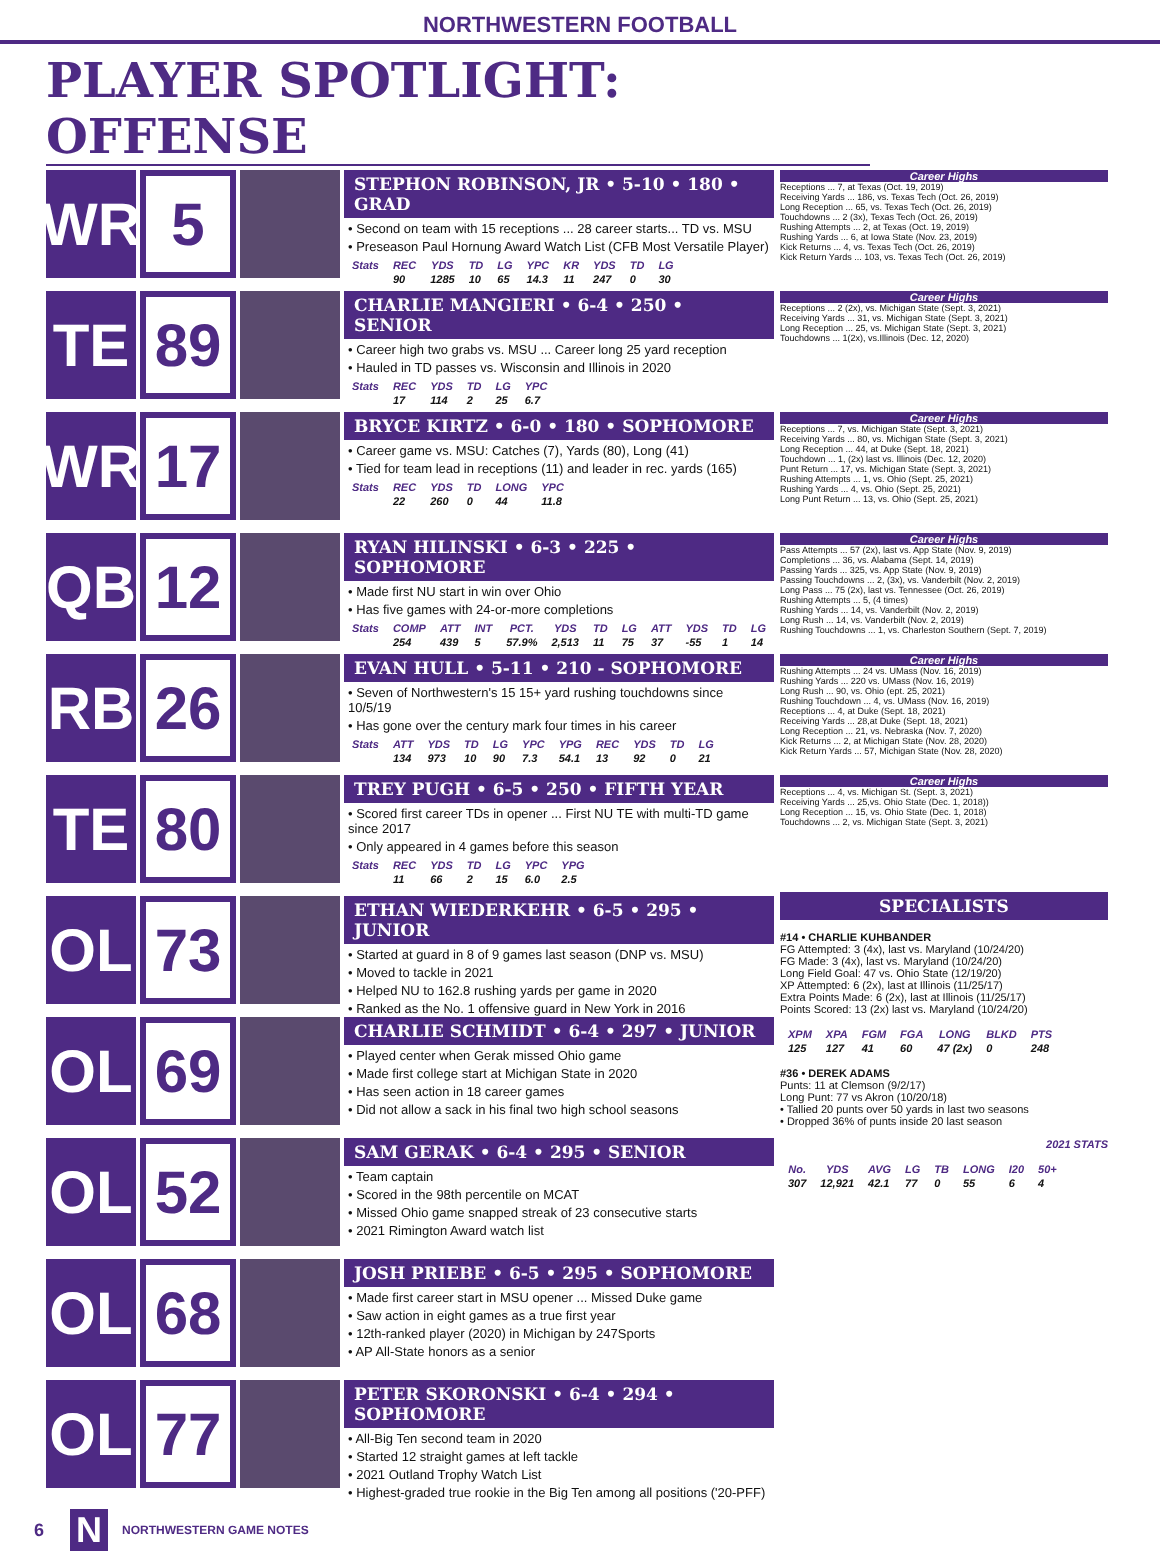NORTHWESTERN FOOTBALL
PLAYER SPOTLIGHT: OFFENSE
WR
5
STEPHON ROBINSON, JR • 5-10 • 180 • GRAD
• Second on team with 15 receptions ... 28 career starts... TD vs. MSU
• Preseason Paul Hornung Award Watch List (CFB Most Versatile Player)
| Stats | REC | YDS | TD | LG | YPC | KR | YDS | TD | LG |
| --- | --- | --- | --- | --- | --- | --- | --- | --- | --- |
| | 90 | 1285 | 10 | 65 | 14.3 | 11 | 247 | 0 | 30 |
Career Highs
Receptions ... 7, at Texas (Oct. 19, 2019)
Receiving Yards ... 186, vs. Texas Tech (Oct. 26, 2019)
Long Reception ... 65, vs. Texas Tech (Oct. 26, 2019)
Touchdowns ... 2 (3x), Texas Tech (Oct. 26, 2019)
Rushing Attempts ... 2, at Texas (Oct. 19, 2019)
Rushing Yards ... 6, at Iowa State (Nov. 23, 2019)
Kick Returns ... 4, vs. Texas Tech (Oct. 26, 2019)
Kick Return Yards ... 103, vs. Texas Tech (Oct. 26, 2019)
TE
89
CHARLIE MANGIERI • 6-4 • 250 • SENIOR
• Career high two grabs vs. MSU ... Career long 25 yard reception
• Hauled in TD passes vs. Wisconsin and Illinois in 2020
| Stats | REC | YDS | TD | LG | YPC |
| --- | --- | --- | --- | --- | --- |
| | 17 | 114 | 2 | 25 | 6.7 |
Career Highs
Receptions ... 2 (2x), vs. Michigan State (Sept. 3, 2021)
Receiving Yards ... 31, vs. Michigan State (Sept. 3, 2021)
Long Reception ... 25, vs. Michigan State (Sept. 3, 2021)
Touchdowns ... 1(2x), vs.Illinois (Dec. 12, 2020)
WR
17
BRYCE KIRTZ • 6-0 • 180 • SOPHOMORE
• Career game vs. MSU: Catches (7), Yards (80), Long (41)
• Tied for team lead in receptions (11) and leader in rec. yards (165)
| Stats | REC | YDS | TD | LONG | YPC |
| --- | --- | --- | --- | --- | --- |
| | 22 | 260 | 0 | 44 | 11.8 |
Career Highs
Receptions ... 7, vs. Michigan State (Sept. 3, 2021)
Receiving Yards ... 80, vs. Michigan State (Sept. 3, 2021)
Long Reception ... 44, at Duke (Sept. 18, 2021)
Touchdown ... 1, (2x) last vs. Illinois (Dec. 12, 2020)
Punt Return ... 17, vs. Michigan State (Sept. 3, 2021)
Rushing Attempts ... 1, vs. Ohio (Sept. 25, 2021)
Rushing Yards ... 4, vs. Ohio (Sept. 25, 2021)
Long Punt Return ... 13, vs. Ohio (Sept. 25, 2021)
QB
12
RYAN HILINSKI • 6-3 • 225 • SOPHOMORE
• Made first NU start in win over Ohio
• Has five games with 24-or-more completions
| Stats | COMP | ATT | INT | PCT. | YDS | TD | LG | ATT | YDS | TD | LG |
| --- | --- | --- | --- | --- | --- | --- | --- | --- | --- | --- | --- |
| | 254 | 439 | 5 | 57.9% | 2,513 | 11 | 75 | 37 | -55 | 1 | 14 |
Career Highs
Pass Attempts ... 57 (2x), last vs. App State (Nov. 9, 2019)
Completions ... 36, vs. Alabama (Sept. 14, 2019)
Passing Yards ... 325, vs. App State (Nov. 9, 2019)
Passing Touchdowns ... 2, (3x), vs. Vanderbilt (Nov. 2, 2019)
Long Pass ... 75 (2x), last vs. Tennessee (Oct. 26, 2019)
Rushing Attempts ... 5, (4 times)
Rushing Yards ... 14, vs. Vanderbilt (Nov. 2, 2019)
Long Rush ... 14, vs. Vanderbilt (Nov. 2, 2019)
Rushing Touchdowns ... 1, vs. Charleston Southern (Sept. 7, 2019)
RB
26
EVAN HULL • 5-11 • 210 - SOPHOMORE
• Seven of Northwestern's 15 15+ yard rushing touchdowns since 10/5/19
• Has gone over the century mark four times in his career
| Stats | ATT | YDS | TD | LG | YPC | YPG | REC | YDS | TD | LG |
| --- | --- | --- | --- | --- | --- | --- | --- | --- | --- | --- |
| | 134 | 973 | 10 | 90 | 7.3 | 54.1 | 13 | 92 | 0 | 21 |
Career Highs
Rushing Attempts ... 24 vs. UMass (Nov. 16, 2019)
Rushing Yards ... 220 vs. UMass (Nov. 16, 2019)
Long Rush ... 90, vs. Ohio (ept. 25, 2021)
Rushing Touchdown ... 4, vs. UMass (Nov. 16, 2019)
Receptions ... 4, at Duke (Sept. 18, 2021)
Receiving Yards ... 28,at Duke (Sept. 18, 2021)
Long Reception ... 21, vs. Nebraska (Nov. 7, 2020)
Kick Returns ... 2, at Michigan State (Nov. 28, 2020)
Kick Return Yards ... 57, Michigan State (Nov. 28, 2020)
TE
80
TREY PUGH • 6-5 • 250 • FIFTH YEAR
• Scored first career TDs in opener ... First NU TE with multi-TD game since 2017
• Only appeared in 4 games before this season
| Stats | REC | YDS | TD | LG | YPC | YPG |
| --- | --- | --- | --- | --- | --- | --- |
| | 11 | 66 | 2 | 15 | 6.0 | 2.5 |
Career Highs
Receptions ... 4, vs. Michigan St. (Sept. 3, 2021)
Receiving Yards ... 25,vs. Ohio State (Dec. 1, 2018))
Long Reception ... 15, vs. Ohio State (Dec. 1, 2018)
Touchdowns ... 2, vs. Michigan State (Sept. 3, 2021)
OL
73
ETHAN WIEDERKEHR • 6-5 • 295 • JUNIOR
• Started at guard in 8 of 9 games last season (DNP vs. MSU)
• Moved to tackle in 2021
• Helped NU to 162.8 rushing yards per game in 2020
• Ranked as the No. 1 offensive guard in New York in 2016
OL
69
CHARLIE SCHMIDT • 6-4 • 297 • JUNIOR
• Played center when Gerak missed Ohio game
• Made first college start at Michigan State in 2020
• Has seen action in 18 career games
• Did not allow a sack in his final two high school seasons
OL
52
SAM GERAK • 6-4 • 295 • SENIOR
• Team captain
• Scored in the 98th percentile on MCAT
• Missed Ohio game snapped streak of 23 consecutive starts
• 2021 Rimington Award watch list
OL
68
JOSH PRIEBE • 6-5 • 295 • SOPHOMORE
• Made first career start in MSU opener ... Missed Duke game
• Saw action in eight games as a true first year
• 12th-ranked player (2020) in Michigan by 247Sports
• AP All-State honors as a senior
OL
77
PETER SKORONSKI • 6-4 • 294 • SOPHOMORE
• All-Big Ten second team in 2020
• Started 12 straight games at left tackle
• 2021 Outland Trophy Watch List
• Highest-graded true rookie in the Big Ten among all positions ('20-PFF)
SPECIALISTS
#14 • CHARLIE KUHBANDER
FG Attempted: 3 (4x), last vs. Maryland (10/24/20)
FG Made: 3 (4x), last vs. Maryland (10/24/20)
Long Field Goal: 47 vs. Ohio State (12/19/20)
XP Attempted: 6 (2x), last at Illinois (11/25/17)
Extra Points Made: 6 (2x), last at Illinois (11/25/17)
Points Scored: 13 (2x) last vs. Maryland (10/24/20)
| XPM | XPA | FGM | FGA | LONG | BLKD | PTS |
| --- | --- | --- | --- | --- | --- | --- |
| 125 | 127 | 41 | 60 | 47 (2x) | 0 | 248 |
#36 • DEREK ADAMS
Punts: 11 at Clemson (9/2/17)
Long Punt: 77 vs Akron (10/20/18)
• Tallied 20 punts over 50 yards in last two seasons
• Dropped 36% of punts inside 20 last season
2021 STATS
| No. | YDS | AVG | LG | TB | LONG | I20 | 50+ |
| --- | --- | --- | --- | --- | --- | --- | --- |
| 307 | 12,921 | 42.1 | 77 | 0 | 55 | 6 | 4 |
6 N NORTHWESTERN GAME NOTES